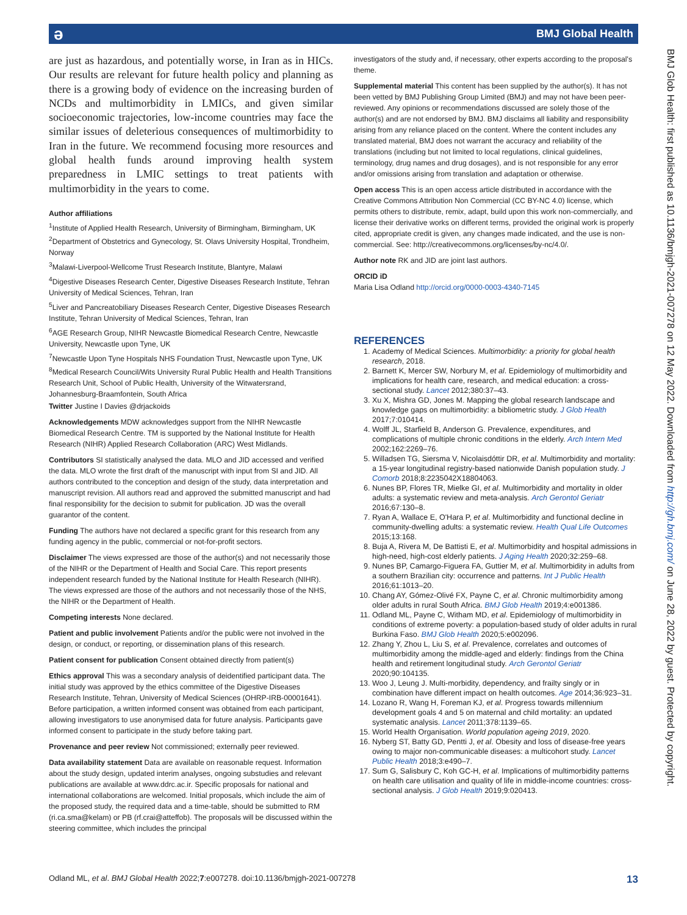BMJ Global Health ə
BMJ Glob Health: first published as 10.1136/bmjgh-2021-007278 on 12 May 2022. Downloaded from http://gh.bmj.com/ on June 28, 2022 by guest. Protected by copyright.
are just as hazardous, and potentially worse, in Iran as in HICs. Our results are relevant for future health policy and planning as there is a growing body of evidence on the increasing burden of NCDs and multimorbidity in LMICs, and given similar socioeconomic trajectories, low-income countries may face the similar issues of deleterious consequences of multimorbidity to Iran in the future. We recommend focusing more resources and global health funds around improving health system preparedness in LMIC settings to treat patients with multimorbidity in the years to come.
Author affiliations
<sup>1</sup> Institute of Applied Health Research, University of Birmingham, Birmingham, UK
<sup>2</sup> Department of Obstetrics and Gynecology, St. Olavs University Hospital, Trondheim, Norway
<sup>3</sup> Malawi-Liverpool-Wellcome Trust Research Institute, Blantyre, Malawi
<sup>4</sup> Digestive Diseases Research Center, Digestive Diseases Research Institute, Tehran University of Medical Sciences, Tehran, Iran
<sup>5</sup> Liver and Pancreatobiliary Diseases Research Center, Digestive Diseases Research Institute, Tehran University of Medical Sciences, Tehran, Iran
<sup>6</sup> AGE Research Group, NIHR Newcastle Biomedical Research Centre, Newcastle University, Newcastle upon Tyne, UK
<sup>7</sup> Newcastle Upon Tyne Hospitals NHS Foundation Trust, Newcastle upon Tyne, UK
<sup>8</sup> Medical Research Council/Wits University Rural Public Health and Health Transitions Research Unit, School of Public Health, University of the Witwatersrand, Johannesburg-Braamfontein, South Africa
Twitter Justine I Davies @drjackoids
Acknowledgements MDW acknowledges support from the NIHR Newcastle Biomedical Research Centre. TM is supported by the National Institute for Health Research (NIHR) Applied Research Collaboration (ARC) West Midlands.
Contributors SI statistically analysed the data. MLO and JID accessed and verified the data. MLO wrote the first draft of the manuscript with input from SI and JID. All authors contributed to the conception and design of the study, data interpretation and manuscript revision. All authors read and approved the submitted manuscript and had final responsibility for the decision to submit for publication. JD was the overall guarantor of the content.
Funding The authors have not declared a specific grant for this research from any funding agency in the public, commercial or not-for-profit sectors.
Disclaimer The views expressed are those of the author(s) and not necessarily those of the NIHR or the Department of Health and Social Care. This report presents independent research funded by the National Institute for Health Research (NIHR). The views expressed are those of the authors and not necessarily those of the NHS, the NIHR or the Department of Health.
Competing interests None declared.
Patient and public involvement Patients and/or the public were not involved in the design, or conduct, or reporting, or dissemination plans of this research.
Patient consent for publication Consent obtained directly from patient(s)
Ethics approval This was a secondary analysis of deidentified participant data. The initial study was approved by the ethics committee of the Digestive Diseases Research Institute, Tehran, University of Medical Sciences (OHRP-IRB-00001641). Before participation, a written informed consent was obtained from each participant, allowing investigators to use anonymised data for future analysis. Participants gave informed consent to participate in the study before taking part.
Provenance and peer review Not commissioned; externally peer reviewed.
Data availability statement Data are available on reasonable request. Information about the study design, updated interim analyses, ongoing substudies and relevant publications are available at www.ddrc.ac.ir. Specific proposals for national and international collaborations are welcomed. Initial proposals, which include the aim of the proposed study, the required data and a time-table, should be submitted to RM (ri.ca.sma@kelam) or PB (rf.crai@atteffob). The proposals will be discussed within the steering committee, which includes the principal
investigators of the study and, if necessary, other experts according to the proposal's theme.
Supplemental material This content has been supplied by the author(s). It has not been vetted by BMJ Publishing Group Limited (BMJ) and may not have been peer-reviewed. Any opinions or recommendations discussed are solely those of the author(s) and are not endorsed by BMJ. BMJ disclaims all liability and responsibility arising from any reliance placed on the content. Where the content includes any translated material, BMJ does not warrant the accuracy and reliability of the translations (including but not limited to local regulations, clinical guidelines, terminology, drug names and drug dosages), and is not responsible for any error and/or omissions arising from translation and adaptation or otherwise.
Open access This is an open access article distributed in accordance with the Creative Commons Attribution Non Commercial (CC BY-NC 4.0) license, which permits others to distribute, remix, adapt, build upon this work non-commercially, and license their derivative works on different terms, provided the original work is properly cited, appropriate credit is given, any changes made indicated, and the use is non-commercial. See: http://creativecommons.org/licenses/by-nc/4.0/.
Author note RK and JID are joint last authors.
ORCID iD
Maria Lisa Odland http://orcid.org/0000-0003-4340-7145
REFERENCES
1. Academy of Medical Sciences. Multimorbidity: a priority for global health research, 2018.
2. Barnett K, Mercer SW, Norbury M, et al. Epidemiology of multimorbidity and implications for health care, research, and medical education: a cross-sectional study. Lancet 2012;380:37–43.
3. Xu X, Mishra GD, Jones M. Mapping the global research landscape and knowledge gaps on multimorbidity: a bibliometric study. J Glob Health 2017;7:010414.
4. Wolff JL, Starfield B, Anderson G. Prevalence, expenditures, and complications of multiple chronic conditions in the elderly. Arch Intern Med 2002;162:2269–76.
5. Willadsen TG, Siersma V, Nicolaisdóttir DR, et al. Multimorbidity and mortality: a 15-year longitudinal registry-based nationwide Danish population study. J Comorb 2018;8:2235042X18804063.
6. Nunes BP, Flores TR, Mielke GI, et al. Multimorbidity and mortality in older adults: a systematic review and meta-analysis. Arch Gerontol Geriatr 2016;67:130–8.
7. Ryan A, Wallace E, O'Hara P, et al. Multimorbidity and functional decline in community-dwelling adults: a systematic review. Health Qual Life Outcomes 2015;13:168.
8. Buja A, Rivera M, De Battisti E, et al. Multimorbidity and hospital admissions in high-need, high-cost elderly patients. J Aging Health 2020;32:259–68.
9. Nunes BP, Camargo-Figuera FA, Guttier M, et al. Multimorbidity in adults from a southern Brazilian city: occurrence and patterns. Int J Public Health 2016;61:1013–20.
10. Chang AY, Gómez-Olivé FX, Payne C, et al. Chronic multimorbidity among older adults in rural South Africa. BMJ Glob Health 2019;4:e001386.
11. Odland ML, Payne C, Witham MD, et al. Epidemiology of multimorbidity in conditions of extreme poverty: a population-based study of older adults in rural Burkina Faso. BMJ Glob Health 2020;5:e002096.
12. Zhang Y, Zhou L, Liu S, et al. Prevalence, correlates and outcomes of multimorbidity among the middle-aged and elderly: findings from the China health and retirement longitudinal study. Arch Gerontol Geriatr 2020;90:104135.
13. Woo J, Leung J. Multi-morbidity, dependency, and frailty singly or in combination have different impact on health outcomes. Age 2014;36:923–31.
14. Lozano R, Wang H, Foreman KJ, et al. Progress towards millennium development goals 4 and 5 on maternal and child mortality: an updated systematic analysis. Lancet 2011;378:1139–65.
15. World Health Organisation. World population ageing 2019, 2020.
16. Nyberg ST, Batty GD, Pentti J, et al. Obesity and loss of disease-free years owing to major non-communicable diseases: a multicohort study. Lancet Public Health 2018;3:e490–7.
17. Sum G, Salisbury C, Koh GC-H, et al. Implications of multimorbidity patterns on health care utilisation and quality of life in middle-income countries: cross-sectional analysis. J Glob Health 2019;9:020413.
Odland ML, et al. BMJ Global Health 2022;7:e007278. doi:10.1136/bmjgh-2021-007278 13